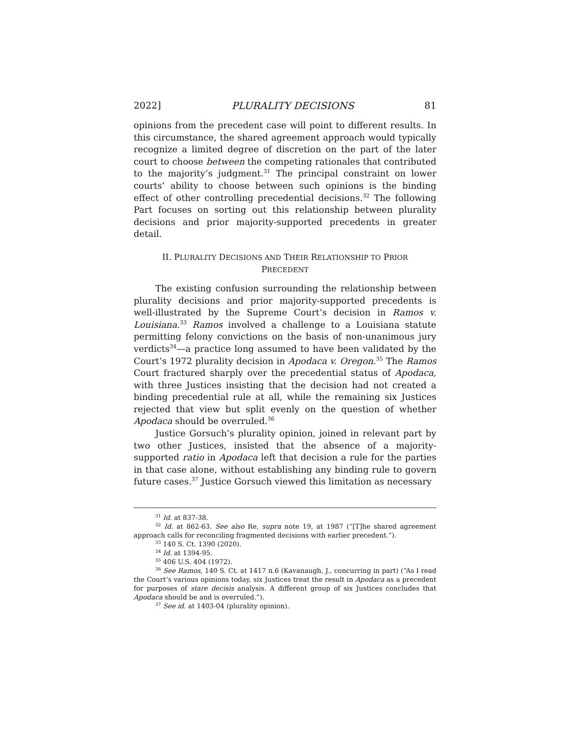2022] PLURALITY DECISIONS 81
opinions from the precedent case will point to different results. In this circumstance, the shared agreement approach would typically recognize a limited degree of discretion on the part of the later court to choose between the competing rationales that contributed to the majority’s judgment.<sup>31</sup> The principal constraint on lower courts’ ability to choose between such opinions is the binding effect of other controlling precedential decisions.<sup>32</sup> The following Part focuses on sorting out this relationship between plurality decisions and prior majority-supported precedents in greater detail.
II. PLURALITY DECISIONS AND THEIR RELATIONSHIP TO PRIOR
PRECEDENT
The existing confusion surrounding the relationship between plurality decisions and prior majority-supported precedents is well-illustrated by the Supreme Court’s decision in Ramos v. Louisiana.<sup>33</sup> Ramos involved a challenge to a Louisiana statute permitting felony convictions on the basis of non-unanimous jury verdicts<sup>34</sup>—a practice long assumed to have been validated by the Court’s 1972 plurality decision in Apodaca v. Oregon.<sup>35</sup> The Ramos Court fractured sharply over the precedential status of Apodaca, with three Justices insisting that the decision had not created a binding precedential rule at all, while the remaining six Justices rejected that view but split evenly on the question of whether Apodaca should be overruled.<sup>36</sup>
Justice Gorsuch’s plurality opinion, joined in relevant part by two other Justices, insisted that the absence of a majority-supported ratio in Apodaca left that decision a rule for the parties in that case alone, without establishing any binding rule to govern future cases.<sup>37</sup> Justice Gorsuch viewed this limitation as necessary
<sup>31</sup> Id. at 837-38.
<sup>32</sup> Id. at 862-63. See also Re, supra note 19, at 1987 (“[T]he shared agreement approach calls for reconciling fragmented decisions with earlier precedent.”).
<sup>33</sup> 140 S. Ct. 1390 (2020).
<sup>34</sup> Id. at 1394-95.
<sup>35</sup> 406 U.S. 404 (1972).
<sup>36</sup> See Ramos, 140 S. Ct. at 1417 n.6 (Kavanaugh, J., concurring in part) (“As I read the Court’s various opinions today, six Justices treat the result in Apodaca as a precedent for purposes of stare decisis analysis. A different group of six Justices concludes that Apodaca should be and is overruled.”).
<sup>37</sup> See id. at 1403-04 (plurality opinion).